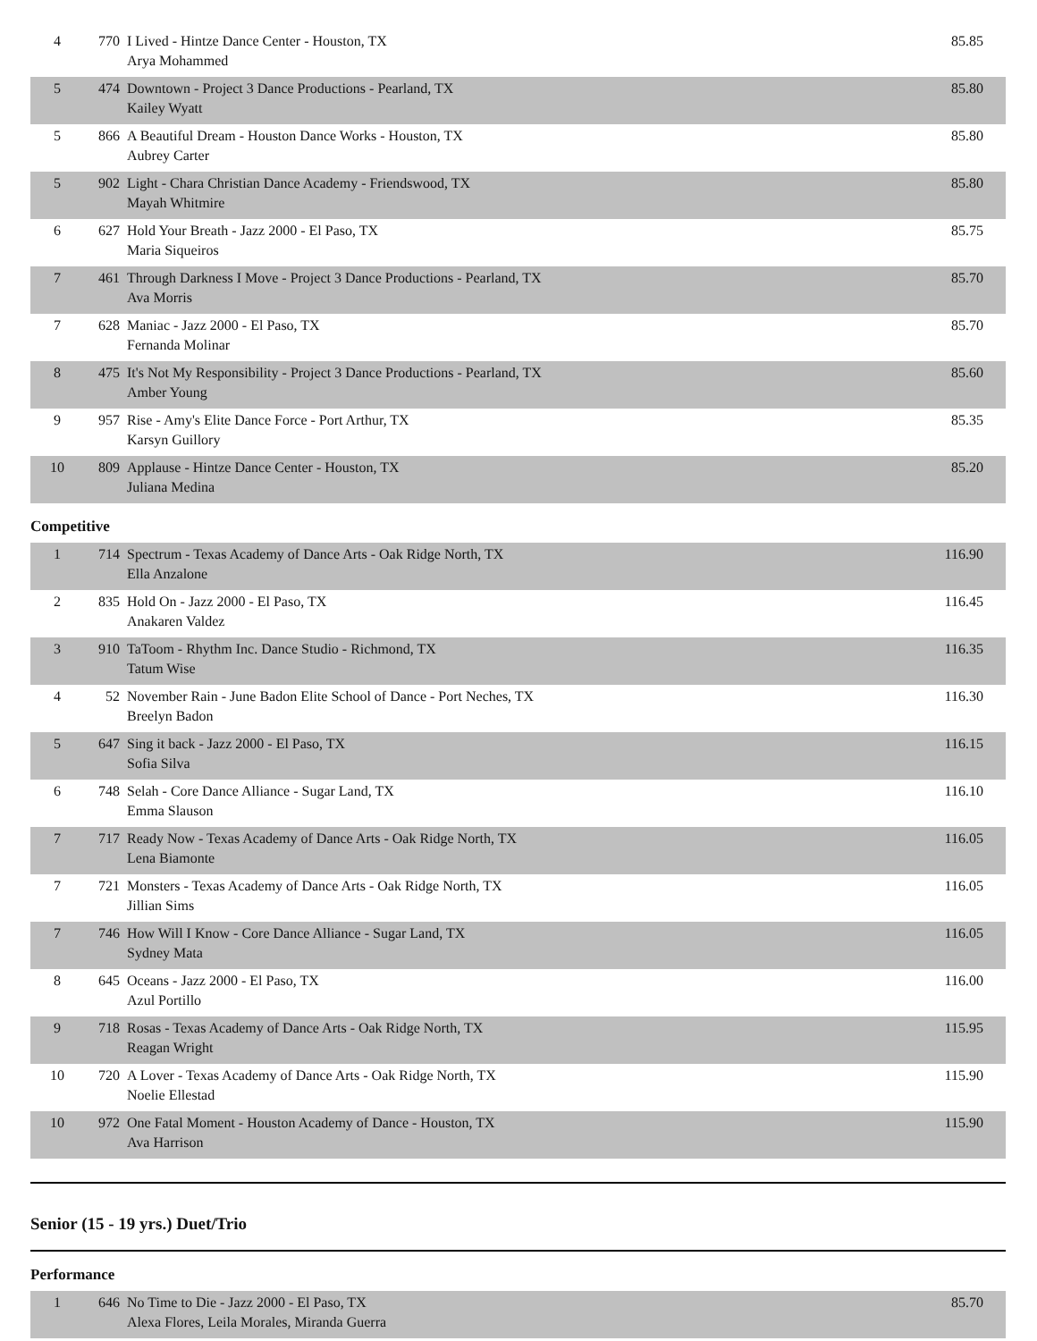| 4 | 770 | I Lived - Hintze Dance Center - Houston, TX Arya Mohammed | 85.85 |
| 5 | 474 | Downtown - Project 3 Dance Productions - Pearland, TX Kailey Wyatt | 85.80 |
| 5 | 866 | A Beautiful Dream - Houston Dance Works - Houston, TX Aubrey Carter | 85.80 |
| 5 | 902 | Light - Chara Christian Dance Academy - Friendswood, TX Mayah Whitmire | 85.80 |
| 6 | 627 | Hold Your Breath - Jazz 2000 - El Paso, TX Maria Siqueiros | 85.75 |
| 7 | 461 | Through Darkness I Move - Project 3 Dance Productions - Pearland, TX Ava Morris | 85.70 |
| 7 | 628 | Maniac - Jazz 2000 - El Paso, TX Fernanda Molinar | 85.70 |
| 8 | 475 | It's Not My Responsibility - Project 3 Dance Productions - Pearland, TX Amber Young | 85.60 |
| 9 | 957 | Rise - Amy's Elite Dance Force - Port Arthur, TX Karsyn Guillory | 85.35 |
| 10 | 809 | Applause - Hintze Dance Center - Houston, TX Juliana Medina | 85.20 |
Competitive
| 1 | 714 | Spectrum - Texas Academy of Dance Arts - Oak Ridge North, TX Ella Anzalone | 116.90 |
| 2 | 835 | Hold On - Jazz 2000 - El Paso, TX Anakaren Valdez | 116.45 |
| 3 | 910 | TaToom - Rhythm Inc. Dance Studio - Richmond, TX Tatum Wise | 116.35 |
| 4 | 52 | November Rain - June Badon Elite School of Dance - Port Neches, TX Breelyn Badon | 116.30 |
| 5 | 647 | Sing it back - Jazz 2000 - El Paso, TX Sofia Silva | 116.15 |
| 6 | 748 | Selah - Core Dance Alliance - Sugar Land, TX Emma Slauson | 116.10 |
| 7 | 717 | Ready Now - Texas Academy of Dance Arts - Oak Ridge North, TX Lena Biamonte | 116.05 |
| 7 | 721 | Monsters - Texas Academy of Dance Arts - Oak Ridge North, TX Jillian Sims | 116.05 |
| 7 | 746 | How Will I Know - Core Dance Alliance - Sugar Land, TX Sydney Mata | 116.05 |
| 8 | 645 | Oceans - Jazz 2000 - El Paso, TX Azul Portillo | 116.00 |
| 9 | 718 | Rosas - Texas Academy of Dance Arts - Oak Ridge North, TX Reagan Wright | 115.95 |
| 10 | 720 | A Lover - Texas Academy of Dance Arts - Oak Ridge North, TX Noelie Ellestad | 115.90 |
| 10 | 972 | One Fatal Moment - Houston Academy of Dance - Houston, TX Ava Harrison | 115.90 |
Senior (15 - 19 yrs.) Duet/Trio
Performance
| 1 | 646 | No Time to Die - Jazz 2000 - El Paso, TX Alexa Flores, Leila Morales, Miranda Guerra | 85.70 |